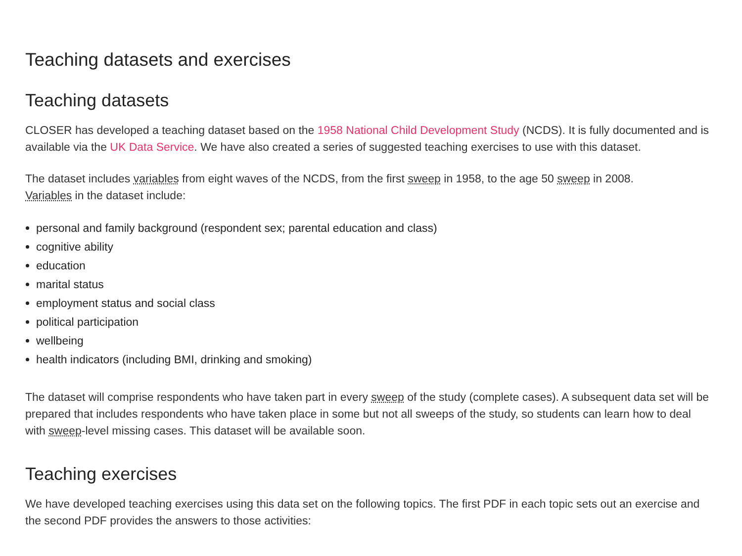Teaching datasets and exercises
Teaching datasets
CLOSER has developed a teaching dataset based on the 1958 National Child Development Study (NCDS). It is fully documented and is available via the UK Data Service. We have also created a series of suggested teaching exercises to use with this dataset.
The dataset includes variables from eight waves of the NCDS, from the first sweep in 1958, to the age 50 sweep in 2008. Variables in the dataset include:
personal and family background (respondent sex; parental education and class)
cognitive ability
education
marital status
employment status and social class
political participation
wellbeing
health indicators (including BMI, drinking and smoking)
The dataset will comprise respondents who have taken part in every sweep of the study (complete cases). A subsequent data set will be prepared that includes respondents who have taken place in some but not all sweeps of the study, so students can learn how to deal with sweep-level missing cases. This dataset will be available soon.
Teaching exercises
We have developed teaching exercises using this data set on the following topics. The first PDF in each topic sets out an exercise and the second PDF provides the answers to those activities: